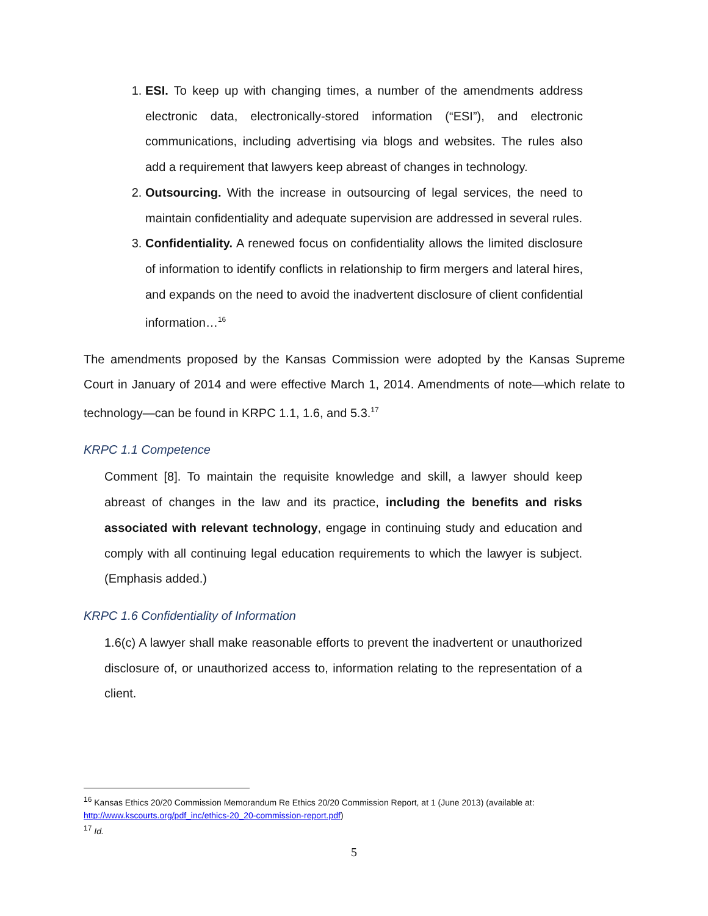1. ESI. To keep up with changing times, a number of the amendments address electronic data, electronically-stored information (“ESI”), and electronic communications, including advertising via blogs and websites. The rules also add a requirement that lawyers keep abreast of changes in technology.
2. Outsourcing. With the increase in outsourcing of legal services, the need to maintain confidentiality and adequate supervision are addressed in several rules.
3. Confidentiality. A renewed focus on confidentiality allows the limited disclosure of information to identify conflicts in relationship to firm mergers and lateral hires, and expands on the need to avoid the inadvertent disclosure of client confidential information…<sup>16</sup>
The amendments proposed by the Kansas Commission were adopted by the Kansas Supreme Court in January of 2014 and were effective March 1, 2014. Amendments of note—which relate to technology—can be found in KRPC 1.1, 1.6, and 5.3.<sup>17</sup>
KRPC 1.1 Competence
Comment [8]. To maintain the requisite knowledge and skill, a lawyer should keep abreast of changes in the law and its practice, including the benefits and risks associated with relevant technology, engage in continuing study and education and comply with all continuing legal education requirements to which the lawyer is subject. (Emphasis added.)
KRPC 1.6 Confidentiality of Information
1.6(c) A lawyer shall make reasonable efforts to prevent the inadvertent or unauthorized disclosure of, or unauthorized access to, information relating to the representation of a client.
<sup>16</sup> Kansas Ethics 20/20 Commission Memorandum Re Ethics 20/20 Commission Report, at 1 (June 2013) (available at: http://www.kscourts.org/pdf_inc/ethics-20_20-commission-report.pdf)
<sup>17</sup> Id.
5